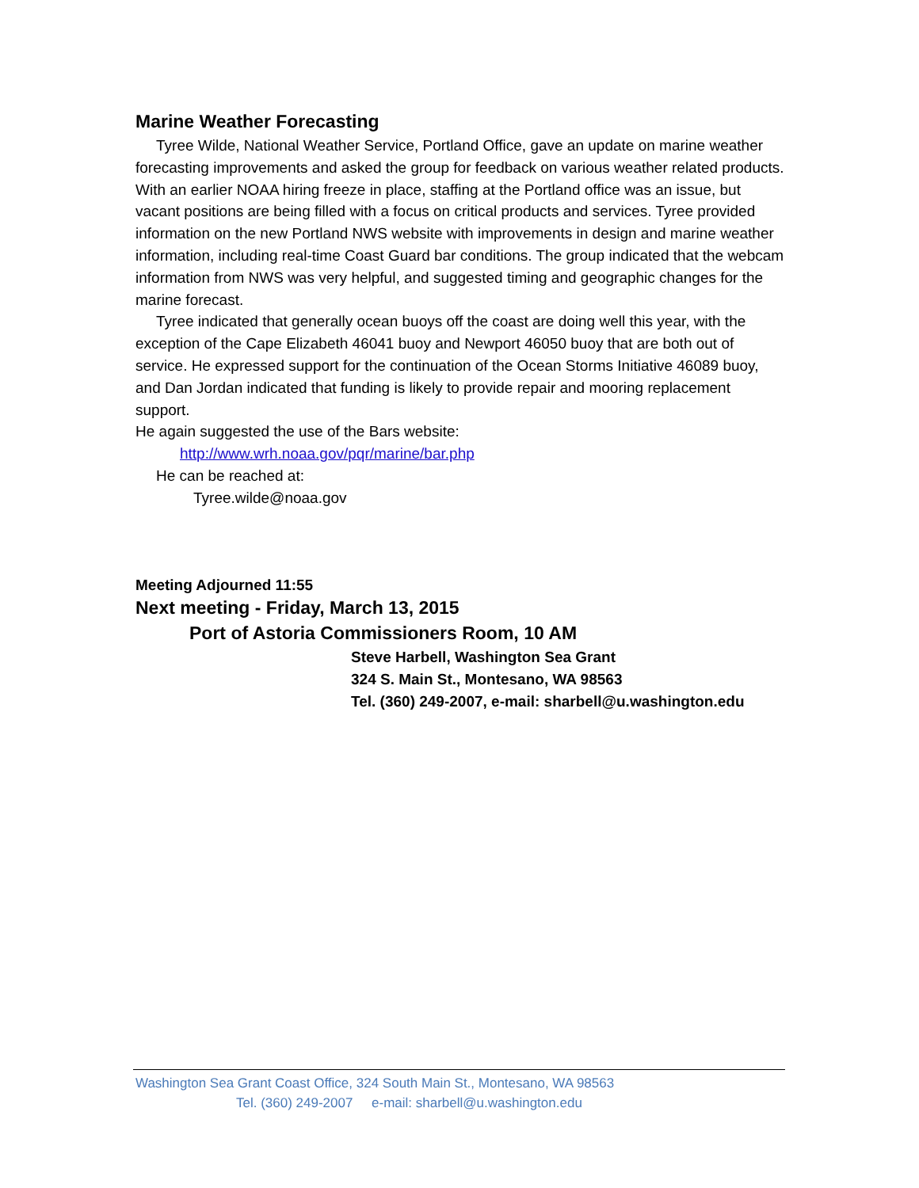Marine Weather Forecasting
Tyree Wilde, National Weather Service, Portland Office, gave an update on marine weather forecasting improvements and asked the group for feedback on various weather related products. With an earlier NOAA hiring freeze in place, staffing at the Portland office was an issue, but vacant positions are being filled with a focus on critical products and services. Tyree provided information on the new Portland NWS website with improvements in design and marine weather information, including real-time Coast Guard bar conditions. The group indicated that the webcam information from NWS was very helpful, and suggested timing and geographic changes for the marine forecast.
Tyree indicated that generally ocean buoys off the coast are doing well this year, with the exception of the Cape Elizabeth 46041 buoy and Newport 46050 buoy that are both out of service. He expressed support for the continuation of the Ocean Storms Initiative 46089 buoy, and Dan Jordan indicated that funding is likely to provide repair and mooring replacement support.
He again suggested the use of the Bars website:
http://www.wrh.noaa.gov/pqr/marine/bar.php
He can be reached at:
Tyree.wilde@noaa.gov
Meeting Adjourned 11:55
Next meeting - Friday, March 13, 2015
Port of Astoria Commissioners Room, 10 AM
Steve Harbell, Washington Sea Grant
324 S. Main St., Montesano, WA 98563
Tel. (360) 249-2007, e-mail: sharbell@u.washington.edu
Washington Sea Grant Coast Office, 324 South Main St., Montesano, WA 98563
Tel. (360) 249-2007 e-mail: sharbell@u.washington.edu